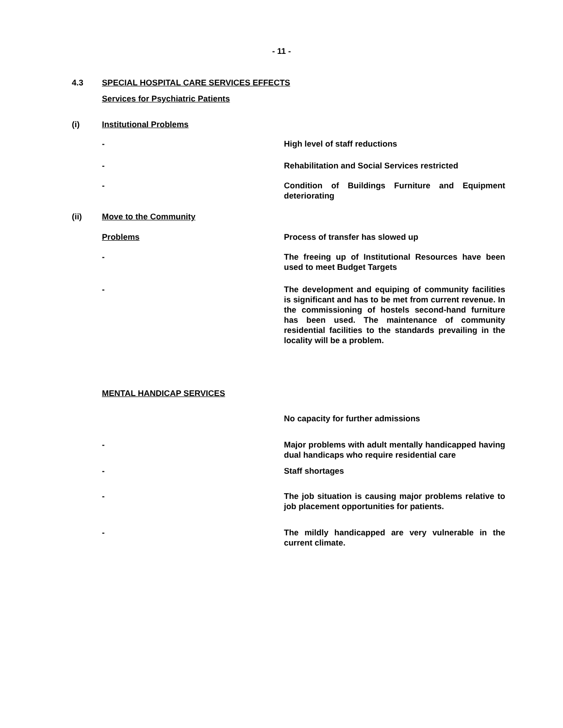- 11 -
4.3 SPECIAL HOSPITAL CARE SERVICES EFFECTS
Services for Psychiatric Patients
(i) Institutional Problems
- High level of staff reductions
- Rehabilitation and Social Services restricted
- Condition of Buildings Furniture and Equipment deteriorating
(ii) Move to the Community
Problems Process of transfer has slowed up
- The freeing up of Institutional Resources have been used to meet Budget Targets
- The development and equiping of community facilities is significant and has to be met from current revenue. In the commissioning of hostels second-hand furniture has been used. The maintenance of community residential facilities to the standards prevailing in the locality will be a problem.
MENTAL HANDICAP SERVICES
No capacity for further admissions
- Major problems with adult mentally handicapped having dual handicaps who require residential care
- Staff shortages
- The job situation is causing major problems relative to job placement opportunities for patients.
- The mildly handicapped are very vulnerable in the current climate.